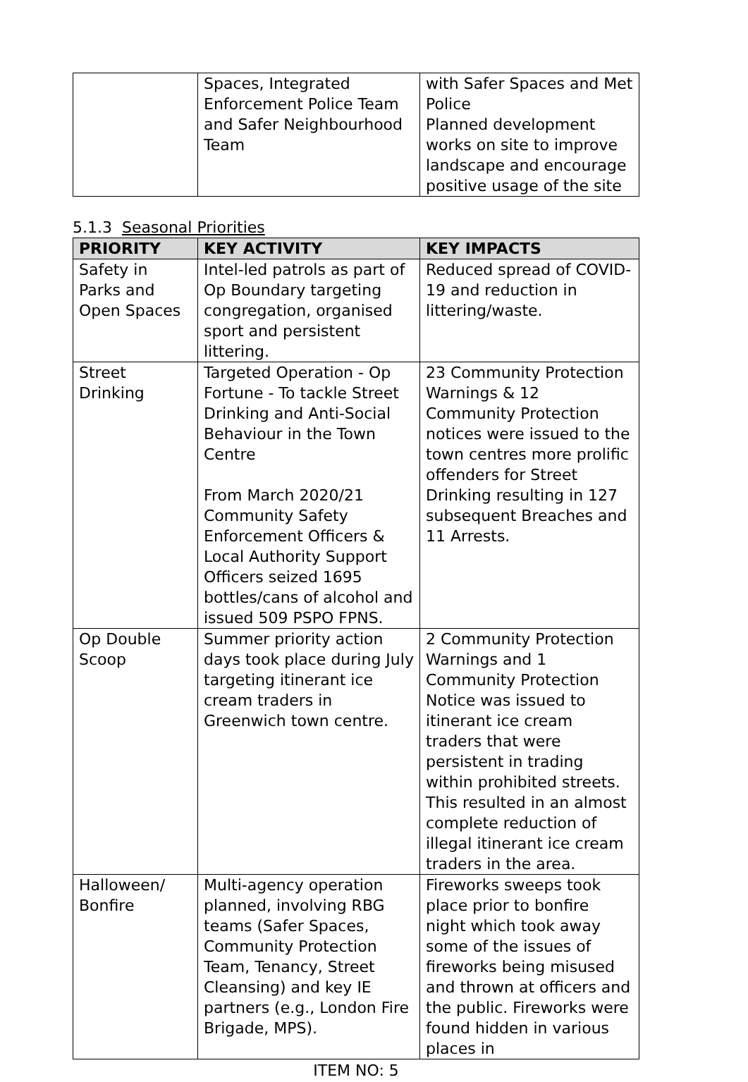| | Spaces, Integrated Enforcement Police Team and Safer Neighbourhood Team | with Safer Spaces and Met Police Planned development works on site to improve landscape and encourage positive usage of the site |
5.1.3 Seasonal Priorities
| PRIORITY | KEY ACTIVITY | KEY IMPACTS |
| --- | --- | --- |
| Safety in Parks and Open Spaces | Intel-led patrols as part of Op Boundary targeting congregation, organised sport and persistent littering. | Reduced spread of COVID-19 and reduction in littering/waste. |
| Street Drinking | Targeted Operation - Op Fortune - To tackle Street Drinking and Anti-Social Behaviour in the Town Centre From March 2020/21 Community Safety Enforcement Officers & Local Authority Support Officers seized 1695 bottles/cans of alcohol and issued 509 PSPO FPNS. | 23 Community Protection Warnings & 12 Community Protection notices were issued to the town centres more prolific offenders for Street Drinking resulting in 127 subsequent Breaches and 11 Arrests. |
| Op Double Scoop | Summer priority action days took place during July targeting itinerant ice cream traders in Greenwich town centre. | 2 Community Protection Warnings and 1 Community Protection Notice was issued to itinerant ice cream traders that were persistent in trading within prohibited streets. This resulted in an almost complete reduction of illegal itinerant ice cream traders in the area. |
| Halloween/ Bonfire | Multi-agency operation planned, involving RBG teams (Safer Spaces, Community Protection Team, Tenancy, Street Cleansing) and key IE partners (e.g., London Fire Brigade, MPS). | Fireworks sweeps took place prior to bonfire night which took away some of the issues of fireworks being misused and thrown at officers and the public. Fireworks were found hidden in various places in |
ITEM NO: 5